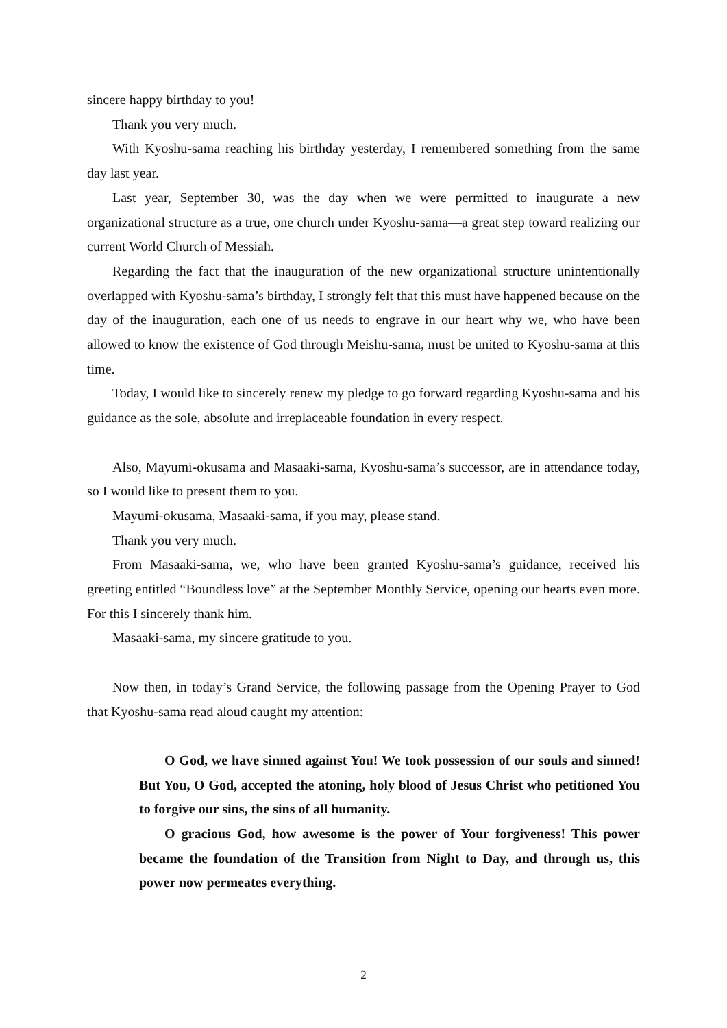sincere happy birthday to you!
Thank you very much.
With Kyoshu-sama reaching his birthday yesterday, I remembered something from the same day last year.
Last year, September 30, was the day when we were permitted to inaugurate a new organizational structure as a true, one church under Kyoshu-sama—a great step toward realizing our current World Church of Messiah.
Regarding the fact that the inauguration of the new organizational structure unintentionally overlapped with Kyoshu-sama’s birthday, I strongly felt that this must have happened because on the day of the inauguration, each one of us needs to engrave in our heart why we, who have been allowed to know the existence of God through Meishu-sama, must be united to Kyoshu-sama at this time.
Today, I would like to sincerely renew my pledge to go forward regarding Kyoshu-sama and his guidance as the sole, absolute and irreplaceable foundation in every respect.
Also, Mayumi-okusama and Masaaki-sama, Kyoshu-sama’s successor, are in attendance today, so I would like to present them to you.
Mayumi-okusama, Masaaki-sama, if you may, please stand.
Thank you very much.
From Masaaki-sama, we, who have been granted Kyoshu-sama’s guidance, received his greeting entitled “Boundless love” at the September Monthly Service, opening our hearts even more. For this I sincerely thank him.
Masaaki-sama, my sincere gratitude to you.
Now then, in today’s Grand Service, the following passage from the Opening Prayer to God that Kyoshu-sama read aloud caught my attention:
O God, we have sinned against You! We took possession of our souls and sinned! But You, O God, accepted the atoning, holy blood of Jesus Christ who petitioned You to forgive our sins, the sins of all humanity.
O gracious God, how awesome is the power of Your forgiveness! This power became the foundation of the Transition from Night to Day, and through us, this power now permeates everything.
2